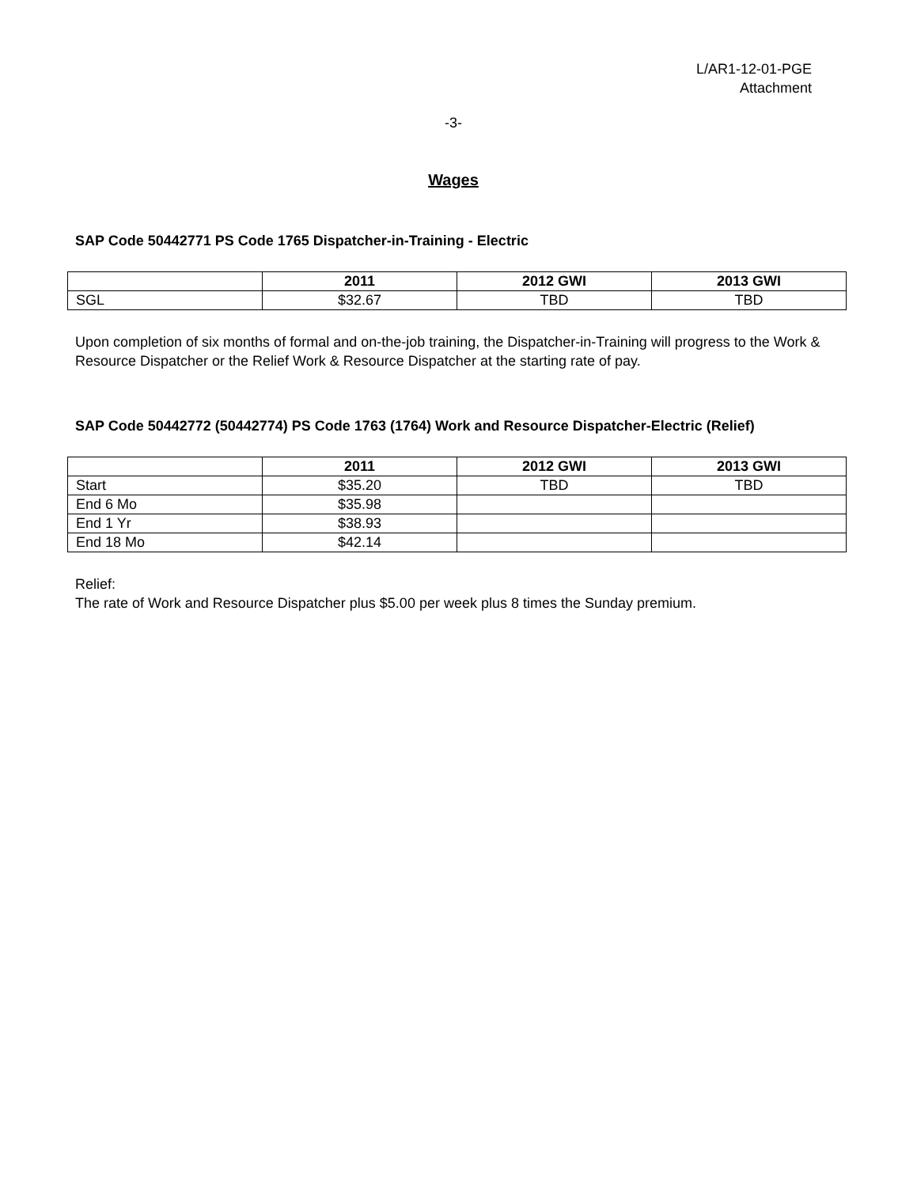L/AR1-12-01-PGE
Attachment
-3-
Wages
SAP Code 50442771 PS Code 1765 Dispatcher-in-Training - Electric
| | 2011 | 2012 GWI | 2013 GWI |
| --- | --- | --- | --- |
| SGL | $32.67 | TBD | TBD |
Upon completion of six months of formal and on-the-job training, the Dispatcher-in-Training will progress to the Work & Resource Dispatcher or the Relief Work & Resource Dispatcher at the starting rate of pay.
SAP Code 50442772 (50442774) PS Code 1763 (1764) Work and Resource Dispatcher-Electric (Relief)
| | 2011 | 2012 GWI | 2013 GWI |
| --- | --- | --- | --- |
| Start | $35.20 | TBD | TBD |
| End 6 Mo | $35.98 | | |
| End 1 Yr | $38.93 | | |
| End 18 Mo | $42.14 | | |
Relief:
The rate of Work and Resource Dispatcher plus $5.00 per week plus 8 times the Sunday premium.